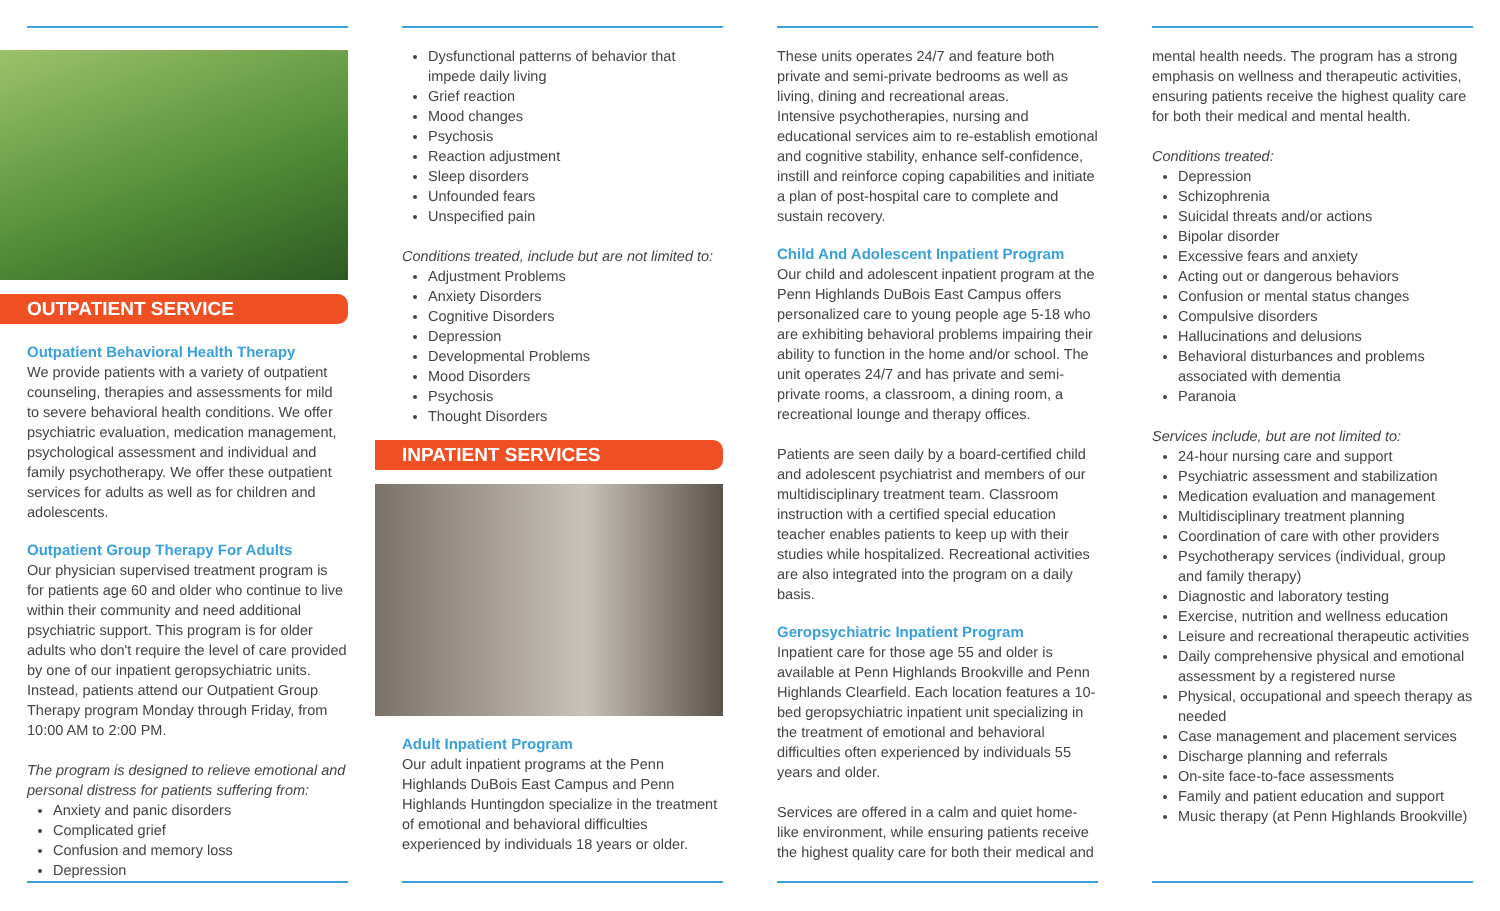OUTPATIENT SERVICE
Outpatient Behavioral Health Therapy
We provide patients with a variety of outpatient counseling, therapies and assessments for mild to severe behavioral health conditions. We offer psychiatric evaluation, medication management, psychological assessment and individual and family psychotherapy. We offer these outpatient services for adults as well as for children and adolescents.
Outpatient Group Therapy For Adults
Our physician supervised treatment program is for patients age 60 and older who continue to live within their community and need additional psychiatric support. This program is for older adults who don't require the level of care provided by one of our inpatient geropsychiatric units. Instead, patients attend our Outpatient Group Therapy program Monday through Friday, from 10:00 AM to 2:00 PM.
The program is designed to relieve emotional and personal distress for patients suffering from:
Anxiety and panic disorders
Complicated grief
Confusion and memory loss
Depression
Dysfunctional patterns of behavior that impede daily living
Grief reaction
Mood changes
Psychosis
Reaction adjustment
Sleep disorders
Unfounded fears
Unspecified pain
Conditions treated, include but are not limited to:
Adjustment Problems
Anxiety Disorders
Cognitive Disorders
Depression
Developmental Problems
Mood Disorders
Psychosis
Thought Disorders
INPATIENT SERVICES
Adult Inpatient Program
Our adult inpatient programs at the Penn Highlands DuBois East Campus and Penn Highlands Huntingdon specialize in the treatment of emotional and behavioral difficulties experienced by individuals 18 years or older.
These units operates 24/7 and feature both private and semi-private bedrooms as well as living, dining and recreational areas.
Intensive psychotherapies, nursing and educational services aim to re-establish emotional and cognitive stability, enhance self-confidence, instill and reinforce coping capabilities and initiate a plan of post-hospital care to complete and sustain recovery.
Child And Adolescent Inpatient Program
Our child and adolescent inpatient program at the Penn Highlands DuBois East Campus offers personalized care to young people age 5-18 who are exhibiting behavioral problems impairing their ability to function in the home and/or school. The unit operates 24/7 and has private and semi-private rooms, a classroom, a dining room, a recreational lounge and therapy offices.
Patients are seen daily by a board-certified child and adolescent psychiatrist and members of our multidisciplinary treatment team. Classroom instruction with a certified special education teacher enables patients to keep up with their studies while hospitalized. Recreational activities are also integrated into the program on a daily basis.
Geropsychiatric Inpatient Program
Inpatient care for those age 55 and older is available at Penn Highlands Brookville and Penn Highlands Clearfield. Each location features a 10-bed geropsychiatric inpatient unit specializing in the treatment of emotional and behavioral difficulties often experienced by individuals 55 years and older.
Services are offered in a calm and quiet home-like environment, while ensuring patients receive the highest quality care for both their medical and
mental health needs. The program has a strong emphasis on wellness and therapeutic activities, ensuring patients receive the highest quality care for both their medical and mental health.
Conditions treated:
Depression
Schizophrenia
Suicidal threats and/or actions
Bipolar disorder
Excessive fears and anxiety
Acting out or dangerous behaviors
Confusion or mental status changes
Compulsive disorders
Hallucinations and delusions
Behavioral disturbances and problems associated with dementia
Paranoia
Services include, but are not limited to:
24-hour nursing care and support
Psychiatric assessment and stabilization
Medication evaluation and management
Multidisciplinary treatment planning
Coordination of care with other providers
Psychotherapy services (individual, group and family therapy)
Diagnostic and laboratory testing
Exercise, nutrition and wellness education
Leisure and recreational therapeutic activities
Daily comprehensive physical and emotional assessment by a registered nurse
Physical, occupational and speech therapy as needed
Case management and placement services
Discharge planning and referrals
On-site face-to-face assessments
Family and patient education and support
Music therapy (at Penn Highlands Brookville)